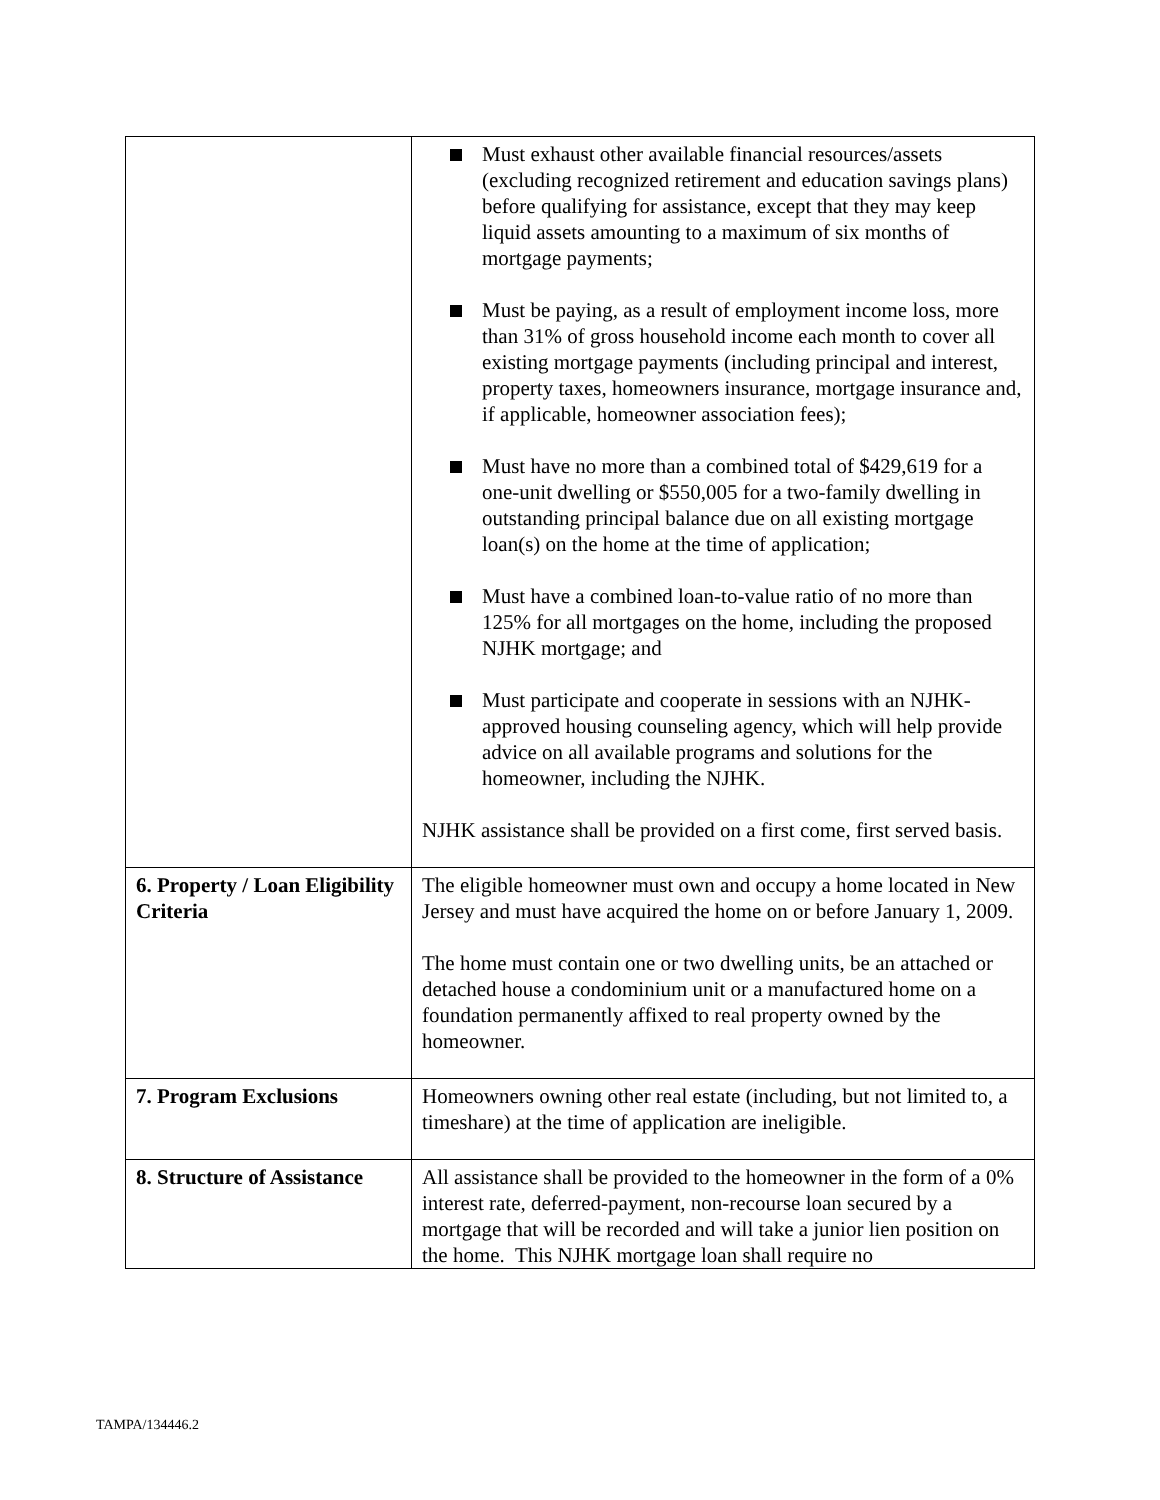| | Must exhaust other available financial resources/assets (excluding recognized retirement and education savings plans) before qualifying for assistance, except that they may keep liquid assets amounting to a maximum of six months of mortgage payments; Must be paying, as a result of employment income loss, more than 31% of gross household income each month to cover all existing mortgage payments (including principal and interest, property taxes, homeowners insurance, mortgage insurance and, if applicable, homeowner association fees); Must have no more than a combined total of $429,619 for a one-unit dwelling or $550,005 for a two-family dwelling in outstanding principal balance due on all existing mortgage loan(s) on the home at the time of application; Must have a combined loan-to-value ratio of no more than 125% for all mortgages on the home, including the proposed NJHK mortgage; and Must participate and cooperate in sessions with an NJHK-approved housing counseling agency, which will help provide advice on all available programs and solutions for the homeowner, including the NJHK. NJHK assistance shall be provided on a first come, first served basis. |
| 6. Property / Loan Eligibility Criteria | The eligible homeowner must own and occupy a home located in New Jersey and must have acquired the home on or before January 1, 2009. The home must contain one or two dwelling units, be an attached or detached house a condominium unit or a manufactured home on a foundation permanently affixed to real property owned by the homeowner. |
| 7. Program Exclusions | Homeowners owning other real estate (including, but not limited to, a timeshare) at the time of application are ineligible. |
| 8. Structure of Assistance | All assistance shall be provided to the homeowner in the form of a 0% interest rate, deferred-payment, non-recourse loan secured by a mortgage that will be recorded and will take a junior lien position on the home. This NJHK mortgage loan shall require no |
TAMPA/134446.2